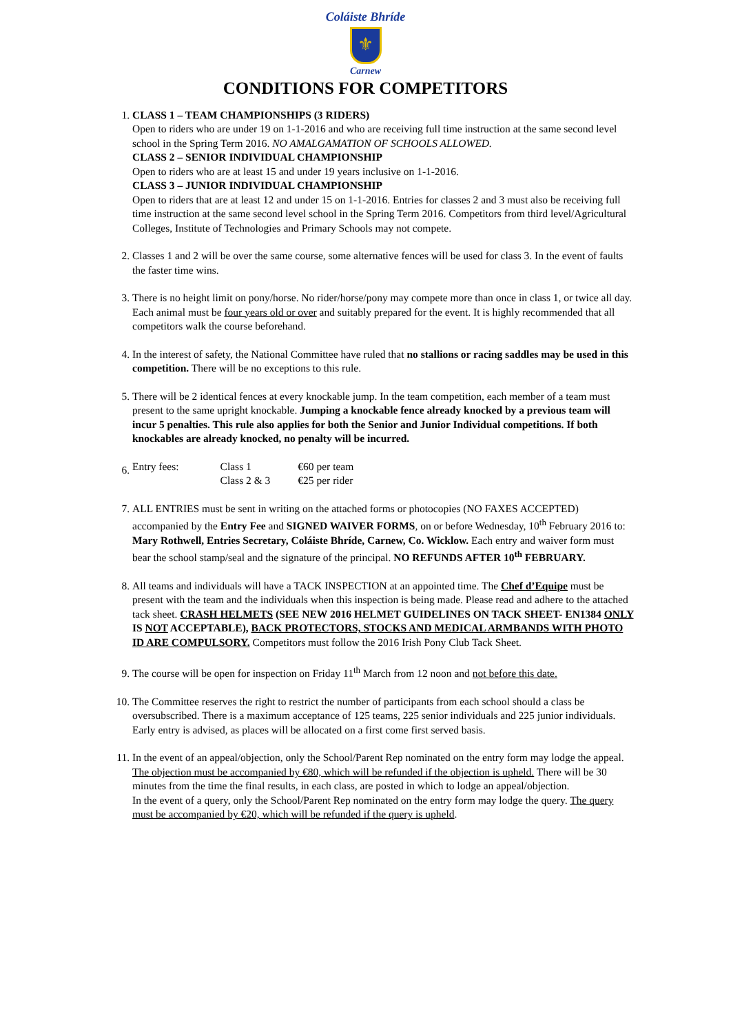Coláiste Bhríde
⚜
Carnew
CONDITIONS FOR COMPETITORS
1. CLASS 1 – TEAM CHAMPIONSHIPS (3 RIDERS)
Open to riders who are under 19 on 1-1-2016 and who are receiving full time instruction at the same second level school in the Spring Term 2016. NO AMALGAMATION OF SCHOOLS ALLOWED.
CLASS 2 – SENIOR INDIVIDUAL CHAMPIONSHIP
Open to riders who are at least 15 and under 19 years inclusive on 1-1-2016.
CLASS 3 – JUNIOR INDIVIDUAL CHAMPIONSHIP
Open to riders that are at least 12 and under 15 on 1-1-2016. Entries for classes 2 and 3 must also be receiving full time instruction at the same second level school in the Spring Term 2016. Competitors from third level/Agricultural Colleges, Institute of Technologies and Primary Schools may not compete.
2. Classes 1 and 2 will be over the same course, some alternative fences will be used for class 3. In the event of faults the faster time wins.
3. There is no height limit on pony/horse. No rider/horse/pony may compete more than once in class 1, or twice all day. Each animal must be four years old or over and suitably prepared for the event. It is highly recommended that all competitors walk the course beforehand.
4. In the interest of safety, the National Committee have ruled that no stallions or racing saddles may be used in this competition. There will be no exceptions to this rule.
5. There will be 2 identical fences at every knockable jump. In the team competition, each member of a team must present to the same upright knockable. Jumping a knockable fence already knocked by a previous team will incur 5 penalties. This rule also applies for both the Senior and Junior Individual competitions. If both knockables are already knocked, no penalty will be incurred.
6.
| Entry fees: | Class 1 | €60 per team |
| | Class 2 & 3 | €25 per rider |
7. ALL ENTRIES must be sent in writing on the attached forms or photocopies (NO FAXES ACCEPTED) accompanied by the Entry Fee and SIGNED WAIVER FORMS, on or before Wednesday, 10<sup>th</sup> February 2016 to: Mary Rothwell, Entries Secretary, Coláiste Bhríde, Carnew, Co. Wicklow. Each entry and waiver form must bear the school stamp/seal and the signature of the principal. NO REFUNDS AFTER 10<sup>th</sup> FEBRUARY.
8. All teams and individuals will have a TACK INSPECTION at an appointed time. The Chef d’Equipe must be present with the team and the individuals when this inspection is being made. Please read and adhere to the attached tack sheet. CRASH HELMETS (SEE NEW 2016 HELMET GUIDELINES ON TACK SHEET- EN1384 ONLY IS NOT ACCEPTABLE), BACK PROTECTORS, STOCKS AND MEDICAL ARMBANDS WITH PHOTO ID ARE COMPULSORY. Competitors must follow the 2016 Irish Pony Club Tack Sheet.
9. The course will be open for inspection on Friday 11<sup>th</sup> March from 12 noon and not before this date.
10. The Committee reserves the right to restrict the number of participants from each school should a class be oversubscribed. There is a maximum acceptance of 125 teams, 225 senior individuals and 225 junior individuals. Early entry is advised, as places will be allocated on a first come first served basis.
11. In the event of an appeal/objection, only the School/Parent Rep nominated on the entry form may lodge the appeal. The objection must be accompanied by €80, which will be refunded if the objection is upheld. There will be 30 minutes from the time the final results, in each class, are posted in which to lodge an appeal/objection.
In the event of a query, only the School/Parent Rep nominated on the entry form may lodge the query. The query must be accompanied by €20, which will be refunded if the query is upheld.